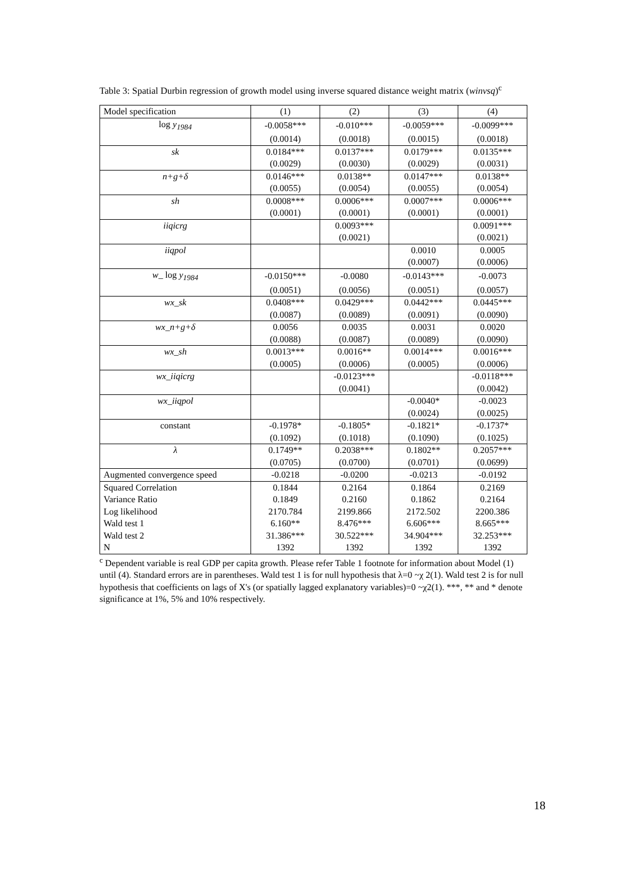Table 3: Spatial Durbin regression of growth model using inverse squared distance weight matrix (winvsq)<sup>c</sup>
| Model specification | (1) | (2) | (3) | (4) |
| --- | --- | --- | --- | --- |
| log y<sub>1984</sub> | -0.0058*** | -0.010*** | -0.0059*** | -0.0099*** |
| | (0.0014) | (0.0018) | (0.0015) | (0.0018) |
| sk | 0.0184*** | 0.0137*** | 0.0179*** | 0.0135*** |
| | (0.0029) | (0.0030) | (0.0029) | (0.0031) |
| n+g+δ | 0.0146*** | 0.0138** | 0.0147*** | 0.0138** |
| | (0.0055) | (0.0054) | (0.0055) | (0.0054) |
| sh | 0.0008*** | 0.0006*** | 0.0007*** | 0.0006*** |
| | (0.0001) | (0.0001) | (0.0001) | (0.0001) |
| iiqicrg | | 0.0093*** | | 0.0091*** |
| | | (0.0021) | | (0.0021) |
| iiqpol | | | 0.0010 | 0.0005 |
| | | | (0.0007) | (0.0006) |
| w_ log y<sub>1984</sub> | -0.0150*** | -0.0080 | -0.0143*** | -0.0073 |
| | (0.0051) | (0.0056) | (0.0051) | (0.0057) |
| wx_sk | 0.0408*** | 0.0429*** | 0.0442*** | 0.0445*** |
| | (0.0087) | (0.0089) | (0.0091) | (0.0090) |
| wx_n+g+δ | 0.0056 | 0.0035 | 0.0031 | 0.0020 |
| | (0.0088) | (0.0087) | (0.0089) | (0.0090) |
| wx_sh | 0.0013*** | 0.0016** | 0.0014*** | 0.0016*** |
| | (0.0005) | (0.0006) | (0.0005) | (0.0006) |
| wx_iiqicrg | | -0.0123*** | | -0.0118*** |
| | | (0.0041) | | (0.0042) |
| wx_iiqpol | | | -0.0040* | -0.0023 |
| | | | (0.0024) | (0.0025) |
| constant | -0.1978* | -0.1805* | -0.1821* | -0.1737* |
| | (0.1092) | (0.1018) | (0.1090) | (0.1025) |
| λ | 0.1749** | 0.2038*** | 0.1802** | 0.2057*** |
| | (0.0705) | (0.0700) | (0.0701) | (0.0699) |
| Augmented convergence speed | -0.0218 | -0.0200 | -0.0213 | -0.0192 |
| Squared Correlation | 0.1844 | 0.2164 | 0.1864 | 0.2169 |
| Variance Ratio | 0.1849 | 0.2160 | 0.1862 | 0.2164 |
| Log likelihood | 2170.784 | 2199.866 | 2172.502 | 2200.386 |
| Wald test 1 | 6.160** | 8.476*** | 6.606*** | 8.665*** |
| Wald test 2 | 31.386*** | 30.522*** | 34.904*** | 32.253*** |
| N | 1392 | 1392 | 1392 | 1392 |
<sup>c</sup> Dependent variable is real GDP per capita growth. Please refer Table 1 footnote for information about Model (1) until (4). Standard errors are in parentheses. Wald test 1 is for null hypothesis that λ=0 ~χ 2(1). Wald test 2 is for null hypothesis that coefficients on lags of X's (or spatially lagged explanatory variables)=0 ~χ2(1). ***, ** and * denote significance at 1%, 5% and 10% respectively.
18